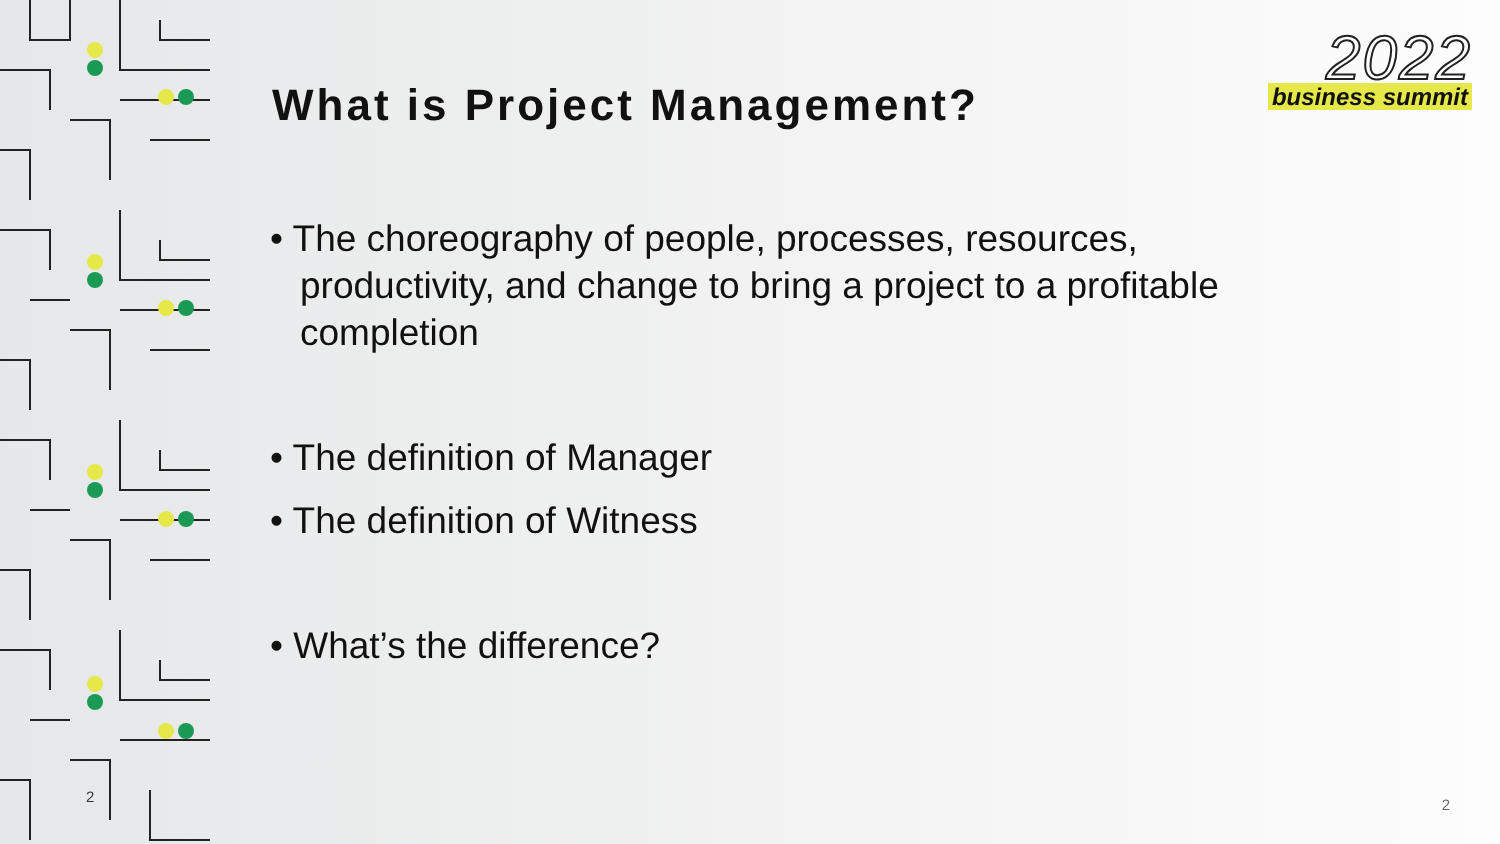2
2022
business summit
What is Project Management?
• The choreography of people, processes, resources, productivity, and change to bring a project to a profitable completion
• The definition of Manager
• The definition of Witness
• What’s the difference?
2